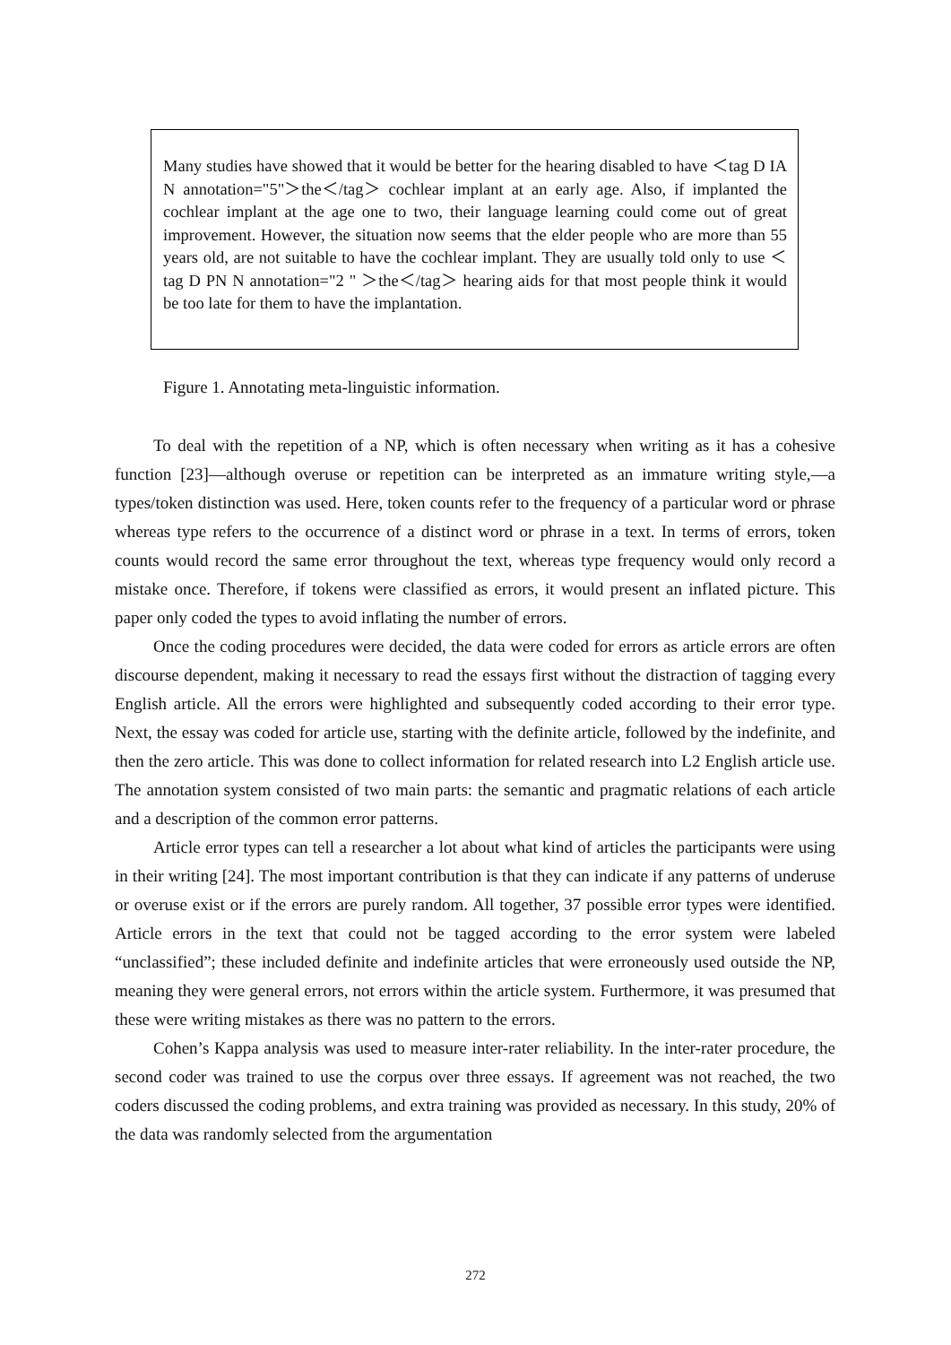Many studies have showed that it would be better for the hearing disabled to have ＜tag D IA N annotation="5"＞the＜/tag＞ cochlear implant at an early age. Also, if implanted the cochlear implant at the age one to two, their language learning could come out of great improvement. However, the situation now seems that the elder people who are more than 55 years old, are not suitable to have the cochlear implant. They are usually told only to use ＜tag D PN N annotation="2 " ＞the＜/tag＞ hearing aids for that most people think it would be too late for them to have the implantation.
Figure 1. Annotating meta-linguistic information.
To deal with the repetition of a NP, which is often necessary when writing as it has a cohesive function [23]—although overuse or repetition can be interpreted as an immature writing style,—a types/token distinction was used. Here, token counts refer to the frequency of a particular word or phrase whereas type refers to the occurrence of a distinct word or phrase in a text. In terms of errors, token counts would record the same error throughout the text, whereas type frequency would only record a mistake once. Therefore, if tokens were classified as errors, it would present an inflated picture. This paper only coded the types to avoid inflating the number of errors.
Once the coding procedures were decided, the data were coded for errors as article errors are often discourse dependent, making it necessary to read the essays first without the distraction of tagging every English article. All the errors were highlighted and subsequently coded according to their error type. Next, the essay was coded for article use, starting with the definite article, followed by the indefinite, and then the zero article. This was done to collect information for related research into L2 English article use. The annotation system consisted of two main parts: the semantic and pragmatic relations of each article and a description of the common error patterns.
Article error types can tell a researcher a lot about what kind of articles the participants were using in their writing [24]. The most important contribution is that they can indicate if any patterns of underuse or overuse exist or if the errors are purely random. All together, 37 possible error types were identified. Article errors in the text that could not be tagged according to the error system were labeled “unclassified”; these included definite and indefinite articles that were erroneously used outside the NP, meaning they were general errors, not errors within the article system. Furthermore, it was presumed that these were writing mistakes as there was no pattern to the errors.
Cohen’s Kappa analysis was used to measure inter-rater reliability. In the inter-rater procedure, the second coder was trained to use the corpus over three essays. If agreement was not reached, the two coders discussed the coding problems, and extra training was provided as necessary. In this study, 20% of the data was randomly selected from the argumentation
272